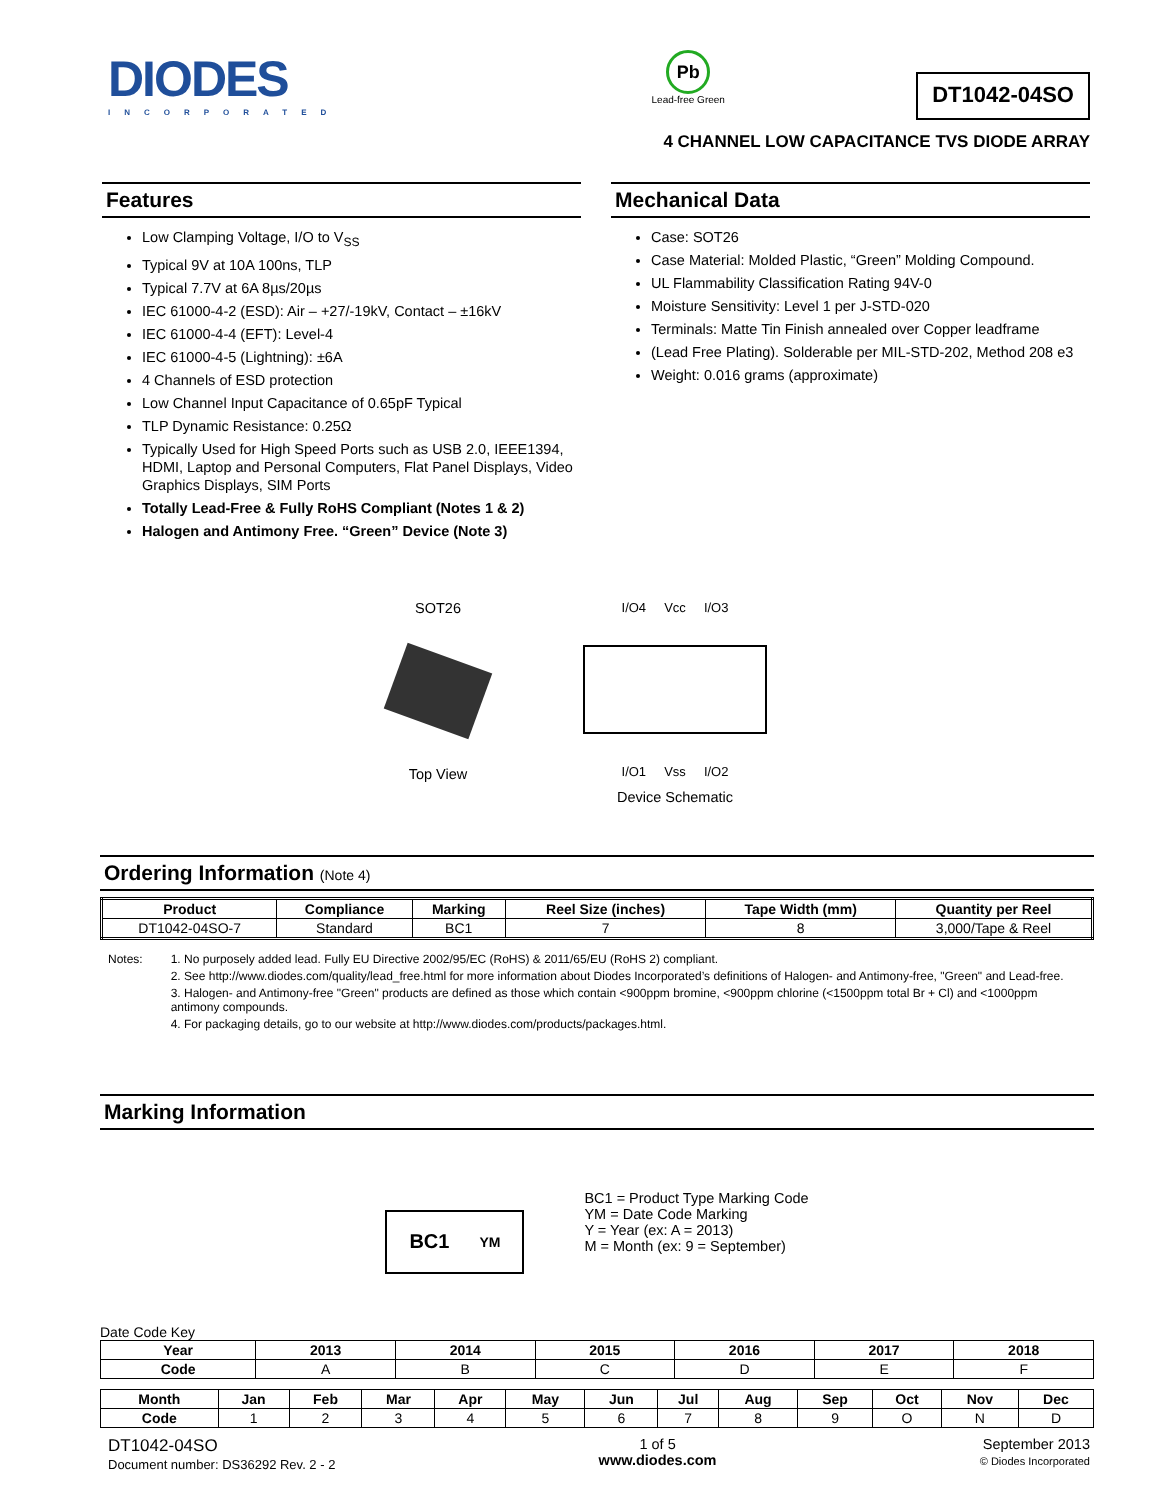DIODES
INCORPORATED
Pb
Lead-free Green
DT1042-04SO
4 CHANNEL LOW CAPACITANCE TVS DIODE ARRAY
Features
Low Clamping Voltage, I/O to V<sub>SS</sub>
Typical 9V at 10A 100ns, TLP
Typical 7.7V at 6A 8µs/20µs
IEC 61000-4-2 (ESD): Air – +27/-19kV, Contact – ±16kV
IEC 61000-4-4 (EFT): Level-4
IEC 61000-4-5 (Lightning): ±6A
4 Channels of ESD protection
Low Channel Input Capacitance of 0.65pF Typical
TLP Dynamic Resistance: 0.25Ω
Typically Used for High Speed Ports such as USB 2.0, IEEE1394, HDMI, Laptop and Personal Computers, Flat Panel Displays, Video Graphics Displays, SIM Ports
Totally Lead-Free & Fully RoHS Compliant (Notes 1 & 2)
Halogen and Antimony Free. “Green” Device (Note 3)
Mechanical Data
Case: SOT26
Case Material: Molded Plastic, “Green” Molding Compound.
UL Flammability Classification Rating 94V-0
Moisture Sensitivity: Level 1 per J-STD-020
Terminals: Matte Tin Finish annealed over Copper leadframe
(Lead Free Plating). Solderable per MIL-STD-202, Method 208 e3
Weight: 0.016 grams (approximate)
SOT26
Top View
I/O4 Vcc I/O3
I/O1 Vss I/O2
Device Schematic
Ordering Information (Note 4)
| Product | Compliance | Marking | Reel Size (inches) | Tape Width (mm) | Quantity per Reel |
| --- | --- | --- | --- | --- | --- |
| DT1042-04SO-7 | Standard | BC1 | 7 | 8 | 3,000/Tape & Reel |
Notes: 1. No purposely added lead. Fully EU Directive 2002/95/EC (RoHS) & 2011/65/EU (RoHS 2) compliant.
2. See http://www.diodes.com/quality/lead_free.html for more information about Diodes Incorporated’s definitions of Halogen- and Antimony-free, "Green" and Lead-free.
3. Halogen- and Antimony-free "Green" products are defined as those which contain <900ppm bromine, <900ppm chlorine (<1500ppm total Br + Cl) and <1000ppm antimony compounds.
4. For packaging details, go to our website at http://www.diodes.com/products/packages.html.
Marking Information
BC1 YM
BC1 = Product Type Marking Code
YM = Date Code Marking
Y = Year (ex: A = 2013)
M = Month (ex: 9 = September)
Date Code Key
| Year | 2013 | 2014 | 2015 | 2016 | 2017 | 2018 |
| --- | --- | --- | --- | --- | --- | --- |
| Code | A | B | C | D | E | F |
| Month | Jan | Feb | Mar | Apr | May | Jun | Jul | Aug | Sep | Oct | Nov | Dec |
| --- | --- | --- | --- | --- | --- | --- | --- | --- | --- | --- | --- | --- |
| Code | 1 | 2 | 3 | 4 | 5 | 6 | 7 | 8 | 9 | O | N | D |
DT1042-04SO
Document number: DS36292 Rev. 2 - 2
1 of 5
www.diodes.com
September 2013
© Diodes Incorporated